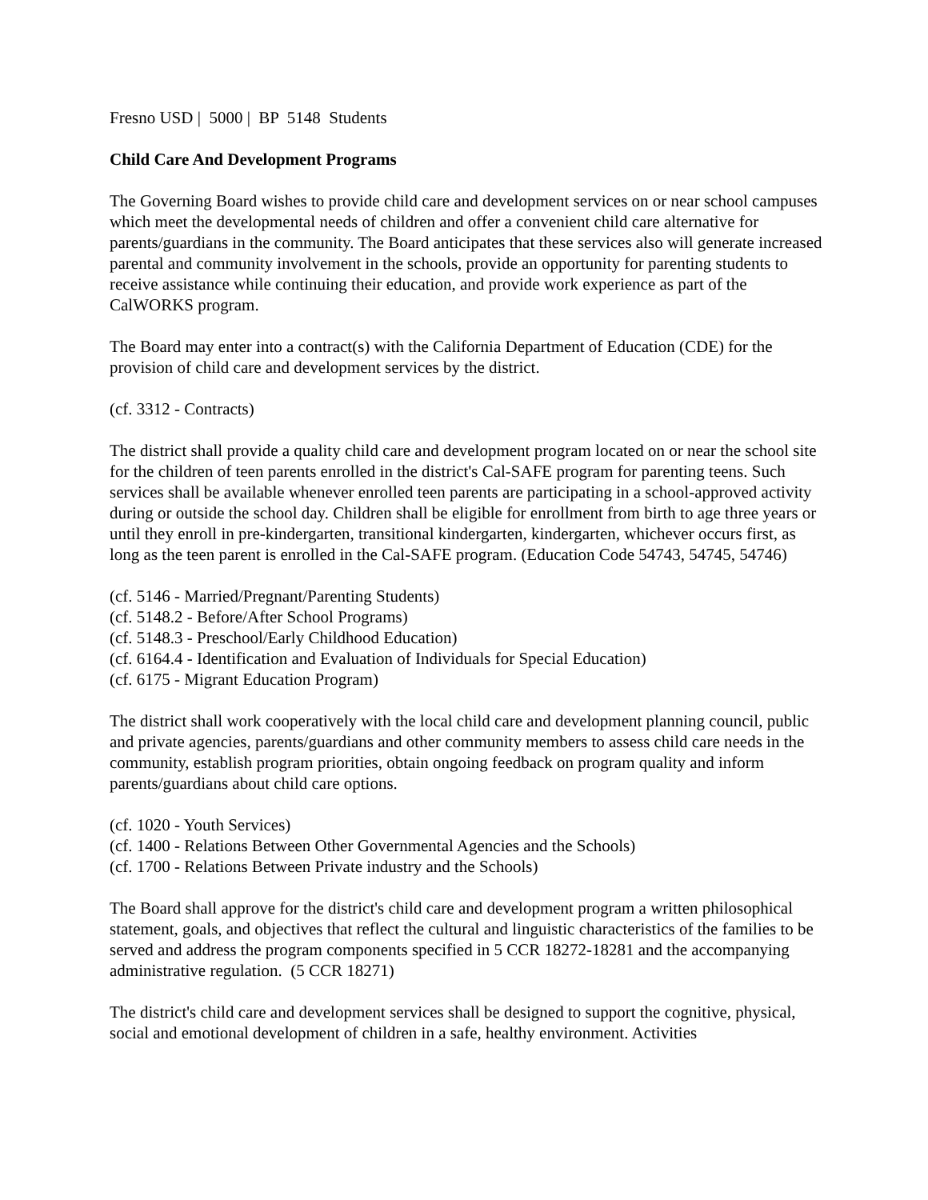Fresno USD | 5000 | BP 5148 Students
Child Care And Development Programs
The Governing Board wishes to provide child care and development services on or near school campuses which meet the developmental needs of children and offer a convenient child care alternative for parents/guardians in the community. The Board anticipates that these services also will generate increased parental and community involvement in the schools, provide an opportunity for parenting students to receive assistance while continuing their education, and provide work experience as part of the CalWORKS program.
The Board may enter into a contract(s) with the California Department of Education (CDE) for the provision of child care and development services by the district.
(cf. 3312 - Contracts)
The district shall provide a quality child care and development program located on or near the school site for the children of teen parents enrolled in the district's Cal-SAFE program for parenting teens. Such services shall be available whenever enrolled teen parents are participating in a school-approved activity during or outside the school day. Children shall be eligible for enrollment from birth to age three years or until they enroll in pre-kindergarten, transitional kindergarten, kindergarten, whichever occurs first, as long as the teen parent is enrolled in the Cal-SAFE program. (Education Code 54743, 54745, 54746)
(cf. 5146 - Married/Pregnant/Parenting Students)
(cf. 5148.2 - Before/After School Programs)
(cf. 5148.3 - Preschool/Early Childhood Education)
(cf. 6164.4 - Identification and Evaluation of Individuals for Special Education)
(cf. 6175 - Migrant Education Program)
The district shall work cooperatively with the local child care and development planning council, public and private agencies, parents/guardians and other community members to assess child care needs in the community, establish program priorities, obtain ongoing feedback on program quality and inform parents/guardians about child care options.
(cf. 1020 - Youth Services)
(cf. 1400 - Relations Between Other Governmental Agencies and the Schools)
(cf. 1700 - Relations Between Private industry and the Schools)
The Board shall approve for the district's child care and development program a written philosophical statement, goals, and objectives that reflect the cultural and linguistic characteristics of the families to be served and address the program components specified in 5 CCR 18272-18281 and the accompanying administrative regulation. (5 CCR 18271)
The district's child care and development services shall be designed to support the cognitive, physical, social and emotional development of children in a safe, healthy environment. Activities